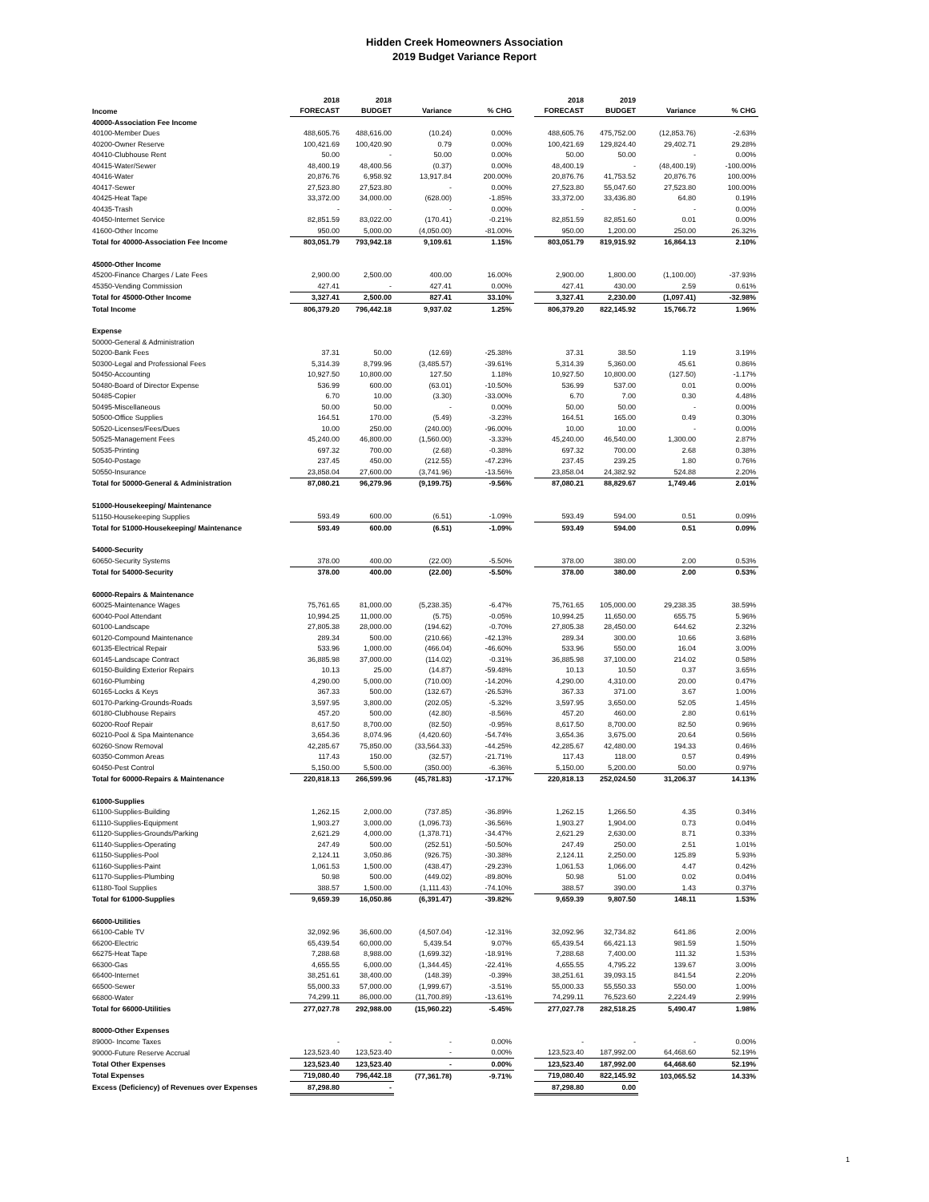Hidden Creek Homeowners Association
2019 Budget Variance Report
| | 2018 | 2018 | | | | 2018 | 2019 | | |
| --- | --- | --- | --- | --- | --- | --- | --- | --- | --- |
| Income | FORECAST | BUDGET | Variance | % CHG | | FORECAST | BUDGET | Variance | % CHG |
| 40000-Association Fee Income | | | | | | | | | |
| 40100-Member Dues | 488,605.76 | 488,616.00 | (10.24) | 0.00% | | 488,605.76 | 475,752.00 | (12,853.76) | -2.63% |
| 40200-Owner Reserve | 100,421.69 | 100,420.90 | 0.79 | 0.00% | | 100,421.69 | 129,824.40 | 29,402.71 | 29.28% |
| 40410-Clubhouse Rent | 50.00 | - | 50.00 | 0.00% | | 50.00 | 50.00 | - | 0.00% |
| 40415-Water/Sewer | 48,400.19 | 48,400.56 | (0.37) | 0.00% | | 48,400.19 | - | (48,400.19) | -100.00% |
| 40416-Water | 20,876.76 | 6,958.92 | 13,917.84 | 200.00% | | 20,876.76 | 41,753.52 | 20,876.76 | 100.00% |
| 40417-Sewer | 27,523.80 | 27,523.80 | - | 0.00% | | 27,523.80 | 55,047.60 | 27,523.80 | 100.00% |
| 40425-Heat Tape | 33,372.00 | 34,000.00 | (628.00) | -1.85% | | 33,372.00 | 33,436.80 | 64.80 | 0.19% |
| 40435-Trash | - | - | - | 0.00% | | - | - | - | 0.00% |
| 40450-Internet Service | 82,851.59 | 83,022.00 | (170.41) | -0.21% | | 82,851.59 | 82,851.60 | 0.01 | 0.00% |
| 41600-Other Income | 950.00 | 5,000.00 | (4,050.00) | -81.00% | | 950.00 | 1,200.00 | 250.00 | 26.32% |
| Total for 40000-Association Fee Income | 803,051.79 | 793,942.18 | 9,109.61 | 1.15% | | 803,051.79 | 819,915.92 | 16,864.13 | 2.10% |
| 45000-Other Income | | | | | | | | | |
| 45200-Finance Charges / Late Fees | 2,900.00 | 2,500.00 | 400.00 | 16.00% | | 2,900.00 | 1,800.00 | (1,100.00) | -37.93% |
| 45350-Vending Commission | 427.41 | - | 427.41 | 0.00% | | 427.41 | 430.00 | 2.59 | 0.61% |
| Total for 45000-Other Income | 3,327.41 | 2,500.00 | 827.41 | 33.10% | | 3,327.41 | 2,230.00 | (1,097.41) | -32.98% |
| Total Income | 806,379.20 | 796,442.18 | 9,937.02 | 1.25% | | 806,379.20 | 822,145.92 | 15,766.72 | 1.96% |
| Expense | | | | | | | | | |
| 50000-General & Administration | | | | | | | | | |
| 50200-Bank Fees | 37.31 | 50.00 | (12.69) | -25.38% | | 37.31 | 38.50 | 1.19 | 3.19% |
| 50300-Legal and Professional Fees | 5,314.39 | 8,799.96 | (3,485.57) | -39.61% | | 5,314.39 | 5,360.00 | 45.61 | 0.86% |
| 50450-Accounting | 10,927.50 | 10,800.00 | 127.50 | 1.18% | | 10,927.50 | 10,800.00 | (127.50) | -1.17% |
| 50480-Board of Director Expense | 536.99 | 600.00 | (63.01) | -10.50% | | 536.99 | 537.00 | 0.01 | 0.00% |
| 50485-Copier | 6.70 | 10.00 | (3.30) | -33.00% | | 6.70 | 7.00 | 0.30 | 4.48% |
| 50495-Miscellaneous | 50.00 | 50.00 | - | 0.00% | | 50.00 | 50.00 | - | 0.00% |
| 50500-Office Supplies | 164.51 | 170.00 | (5.49) | -3.23% | | 164.51 | 165.00 | 0.49 | 0.30% |
| 50520-Licenses/Fees/Dues | 10.00 | 250.00 | (240.00) | -96.00% | | 10.00 | 10.00 | - | 0.00% |
| 50525-Management Fees | 45,240.00 | 46,800.00 | (1,560.00) | -3.33% | | 45,240.00 | 46,540.00 | 1,300.00 | 2.87% |
| 50535-Printing | 697.32 | 700.00 | (2.68) | -0.38% | | 697.32 | 700.00 | 2.68 | 0.38% |
| 50540-Postage | 237.45 | 450.00 | (212.55) | -47.23% | | 237.45 | 239.25 | 1.80 | 0.76% |
| 50550-Insurance | 23,858.04 | 27,600.00 | (3,741.96) | -13.56% | | 23,858.04 | 24,382.92 | 524.88 | 2.20% |
| Total for 50000-General & Administration | 87,080.21 | 96,279.96 | (9,199.75) | -9.56% | | 87,080.21 | 88,829.67 | 1,749.46 | 2.01% |
| 51000-Housekeeping/ Maintenance | | | | | | | | | |
| 51150-Housekeeping Supplies | 593.49 | 600.00 | (6.51) | -1.09% | | 593.49 | 594.00 | 0.51 | 0.09% |
| Total for 51000-Housekeeping/ Maintenance | 593.49 | 600.00 | (6.51) | -1.09% | | 593.49 | 594.00 | 0.51 | 0.09% |
| 54000-Security | | | | | | | | | |
| 60650-Security Systems | 378.00 | 400.00 | (22.00) | -5.50% | | 378.00 | 380.00 | 2.00 | 0.53% |
| Total for 54000-Security | 378.00 | 400.00 | (22.00) | -5.50% | | 378.00 | 380.00 | 2.00 | 0.53% |
| 60000-Repairs & Maintenance | | | | | | | | | |
| 60025-Maintenance Wages | 75,761.65 | 81,000.00 | (5,238.35) | -6.47% | | 75,761.65 | 105,000.00 | 29,238.35 | 38.59% |
| 60040-Pool Attendant | 10,994.25 | 11,000.00 | (5.75) | -0.05% | | 10,994.25 | 11,650.00 | 655.75 | 5.96% |
| 60100-Landscape | 27,805.38 | 28,000.00 | (194.62) | -0.70% | | 27,805.38 | 28,450.00 | 644.62 | 2.32% |
| 60120-Compound Maintenance | 289.34 | 500.00 | (210.66) | -42.13% | | 289.34 | 300.00 | 10.66 | 3.68% |
| 60135-Electrical Repair | 533.96 | 1,000.00 | (466.04) | -46.60% | | 533.96 | 550.00 | 16.04 | 3.00% |
| 60145-Landscape Contract | 36,885.98 | 37,000.00 | (114.02) | -0.31% | | 36,885.98 | 37,100.00 | 214.02 | 0.58% |
| 60150-Building Exterior Repairs | 10.13 | 25.00 | (14.87) | -59.48% | | 10.13 | 10.50 | 0.37 | 3.65% |
| 60160-Plumbing | 4,290.00 | 5,000.00 | (710.00) | -14.20% | | 4,290.00 | 4,310.00 | 20.00 | 0.47% |
| 60165-Locks & Keys | 367.33 | 500.00 | (132.67) | -26.53% | | 367.33 | 371.00 | 3.67 | 1.00% |
| 60170-Parking-Grounds-Roads | 3,597.95 | 3,800.00 | (202.05) | -5.32% | | 3,597.95 | 3,650.00 | 52.05 | 1.45% |
| 60180-Clubhouse Repairs | 457.20 | 500.00 | (42.80) | -8.56% | | 457.20 | 460.00 | 2.80 | 0.61% |
| 60200-Roof Repair | 8,617.50 | 8,700.00 | (82.50) | -0.95% | | 8,617.50 | 8,700.00 | 82.50 | 0.96% |
| 60210-Pool & Spa Maintenance | 3,654.36 | 8,074.96 | (4,420.60) | -54.74% | | 3,654.36 | 3,675.00 | 20.64 | 0.56% |
| 60260-Snow Removal | 42,285.67 | 75,850.00 | (33,564.33) | -44.25% | | 42,285.67 | 42,480.00 | 194.33 | 0.46% |
| 60350-Common Areas | 117.43 | 150.00 | (32.57) | -21.71% | | 117.43 | 118.00 | 0.57 | 0.49% |
| 60450-Pest Control | 5,150.00 | 5,500.00 | (350.00) | -6.36% | | 5,150.00 | 5,200.00 | 50.00 | 0.97% |
| Total for 60000-Repairs & Maintenance | 220,818.13 | 266,599.96 | (45,781.83) | -17.17% | | 220,818.13 | 252,024.50 | 31,206.37 | 14.13% |
| 61000-Supplies | | | | | | | | | |
| 61100-Supplies-Building | 1,262.15 | 2,000.00 | (737.85) | -36.89% | | 1,262.15 | 1,266.50 | 4.35 | 0.34% |
| 61110-Supplies-Equipment | 1,903.27 | 3,000.00 | (1,096.73) | -36.56% | | 1,903.27 | 1,904.00 | 0.73 | 0.04% |
| 61120-Supplies-Grounds/Parking | 2,621.29 | 4,000.00 | (1,378.71) | -34.47% | | 2,621.29 | 2,630.00 | 8.71 | 0.33% |
| 61140-Supplies-Operating | 247.49 | 500.00 | (252.51) | -50.50% | | 247.49 | 250.00 | 2.51 | 1.01% |
| 61150-Supplies-Pool | 2,124.11 | 3,050.86 | (926.75) | -30.38% | | 2,124.11 | 2,250.00 | 125.89 | 5.93% |
| 61160-Supplies-Paint | 1,061.53 | 1,500.00 | (438.47) | -29.23% | | 1,061.53 | 1,066.00 | 4.47 | 0.42% |
| 61170-Supplies-Plumbing | 50.98 | 500.00 | (449.02) | -89.80% | | 50.98 | 51.00 | 0.02 | 0.04% |
| 61180-Tool Supplies | 388.57 | 1,500.00 | (1,111.43) | -74.10% | | 388.57 | 390.00 | 1.43 | 0.37% |
| Total for 61000-Supplies | 9,659.39 | 16,050.86 | (6,391.47) | -39.82% | | 9,659.39 | 9,807.50 | 148.11 | 1.53% |
| 66000-Utilities | | | | | | | | | |
| 66100-Cable TV | 32,092.96 | 36,600.00 | (4,507.04) | -12.31% | | 32,092.96 | 32,734.82 | 641.86 | 2.00% |
| 66200-Electric | 65,439.54 | 60,000.00 | 5,439.54 | 9.07% | | 65,439.54 | 66,421.13 | 981.59 | 1.50% |
| 66275-Heat Tape | 7,288.68 | 8,988.00 | (1,699.32) | -18.91% | | 7,288.68 | 7,400.00 | 111.32 | 1.53% |
| 66300-Gas | 4,655.55 | 6,000.00 | (1,344.45) | -22.41% | | 4,655.55 | 4,795.22 | 139.67 | 3.00% |
| 66400-Internet | 38,251.61 | 38,400.00 | (148.39) | -0.39% | | 38,251.61 | 39,093.15 | 841.54 | 2.20% |
| 66500-Sewer | 55,000.33 | 57,000.00 | (1,999.67) | -3.51% | | 55,000.33 | 55,550.33 | 550.00 | 1.00% |
| 66800-Water | 74,299.11 | 86,000.00 | (11,700.89) | -13.61% | | 74,299.11 | 76,523.60 | 2,224.49 | 2.99% |
| Total for 66000-Utilities | 277,027.78 | 292,988.00 | (15,960.22) | -5.45% | | 277,027.78 | 282,518.25 | 5,490.47 | 1.98% |
| 80000-Other Expenses | | | | | | | | | |
| 89000- Income Taxes | - | - | - | 0.00% | | - | - | - | 0.00% |
| 90000-Future Reserve Accrual | 123,523.40 | 123,523.40 | - | 0.00% | | 123,523.40 | 187,992.00 | 64,468.60 | 52.19% |
| Total Other Expenses | 123,523.40 | 123,523.40 | - | 0.00% | | 123,523.40 | 187,992.00 | 64,468.60 | 52.19% |
| Total Expenses | 719,080.40 | 796,442.18 | (77,361.78) | -9.71% | | 719,080.40 | 822,145.92 | 103,065.52 | 14.33% |
| Excess (Deficiency) of Revenues over Expenses | 87,298.80 | - | | | | 87,298.80 | 0.00 | | |
1